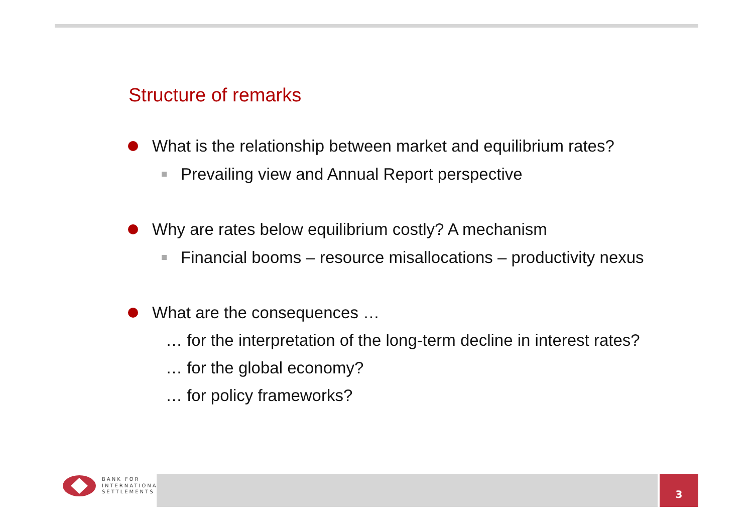Structure of remarks
What is the relationship between market and equilibrium rates?
Prevailing view and Annual Report perspective
Why are rates below equilibrium costly? A mechanism
Financial booms – resource misallocations – productivity nexus
What are the consequences …
… for the interpretation of the long-term decline in interest rates?
… for the global economy?
… for policy frameworks?
BANK FOR
INTERNATIONAL
SETTLEMENTS
3